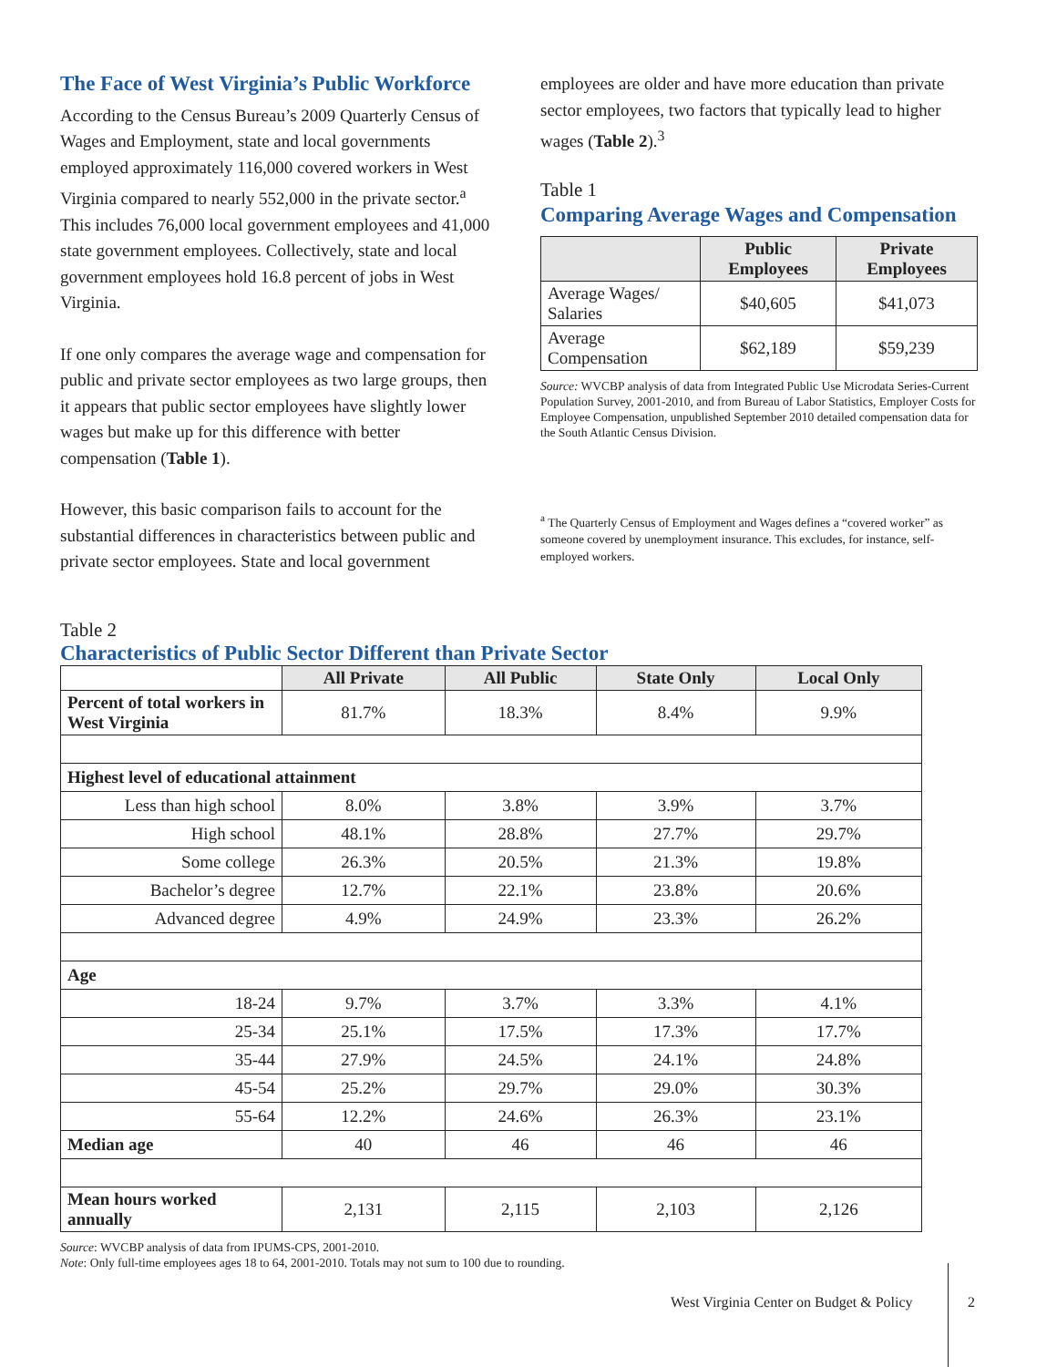The Face of West Virginia’s Public Workforce
According to the Census Bureau’s 2009 Quarterly Census of Wages and Employment, state and local governments employed approximately 116,000 covered workers in West Virginia compared to nearly 552,000 in the private sector.<sup>a</sup> This includes 76,000 local government employees and 41,000 state government employees. Collectively, state and local government employees hold 16.8 percent of jobs in West Virginia.
If one only compares the average wage and compensation for public and private sector employees as two large groups, then it appears that public sector employees have slightly lower wages but make up for this difference with better compensation (Table 1).
However, this basic comparison fails to account for the substantial differences in characteristics between public and private sector employees. State and local government
employees are older and have more education than private sector employees, two factors that typically lead to higher wages (Table 2).<sup>3</sup>
Table 1
Comparing Average Wages and Compensation
| | Public Employees | Private Employees |
| --- | --- | --- |
| Average Wages/ Salaries | $40,605 | $41,073 |
| Average Compensation | $62,189 | $59,239 |
Source: WVCBP analysis of data from Integrated Public Use Microdata Series-Current Population Survey, 2001-2010, and from Bureau of Labor Statistics, Employer Costs for Employee Compensation, unpublished September 2010 detailed compensation data for the South Atlantic Census Division.
<sup>a</sup> The Quarterly Census of Employment and Wages defines a “covered worker” as someone covered by unemployment insurance. This excludes, for instance, self-employed workers.
Table 2
Characteristics of Public Sector Different than Private Sector
| | All Private | All Public | State Only | Local Only |
| --- | --- | --- | --- | --- |
| Percent of total workers in West Virginia | 81.7% | 18.3% | 8.4% | 9.9% |
| Highest level of educational attainment | | | | |
| Less than high school | 8.0% | 3.8% | 3.9% | 3.7% |
| High school | 48.1% | 28.8% | 27.7% | 29.7% |
| Some college | 26.3% | 20.5% | 21.3% | 19.8% |
| Bachelor’s degree | 12.7% | 22.1% | 23.8% | 20.6% |
| Advanced degree | 4.9% | 24.9% | 23.3% | 26.2% |
| Age | | | | |
| 18-24 | 9.7% | 3.7% | 3.3% | 4.1% |
| 25-34 | 25.1% | 17.5% | 17.3% | 17.7% |
| 35-44 | 27.9% | 24.5% | 24.1% | 24.8% |
| 45-54 | 25.2% | 29.7% | 29.0% | 30.3% |
| 55-64 | 12.2% | 24.6% | 26.3% | 23.1% |
| Median age | 40 | 46 | 46 | 46 |
| Mean hours worked annually | 2,131 | 2,115 | 2,103 | 2,126 |
Source: WVCBP analysis of data from IPUMS-CPS, 2001-2010.
Note: Only full-time employees ages 18 to 64, 2001-2010. Totals may not sum to 100 due to rounding.
West Virginia Center on Budget & Policy
2